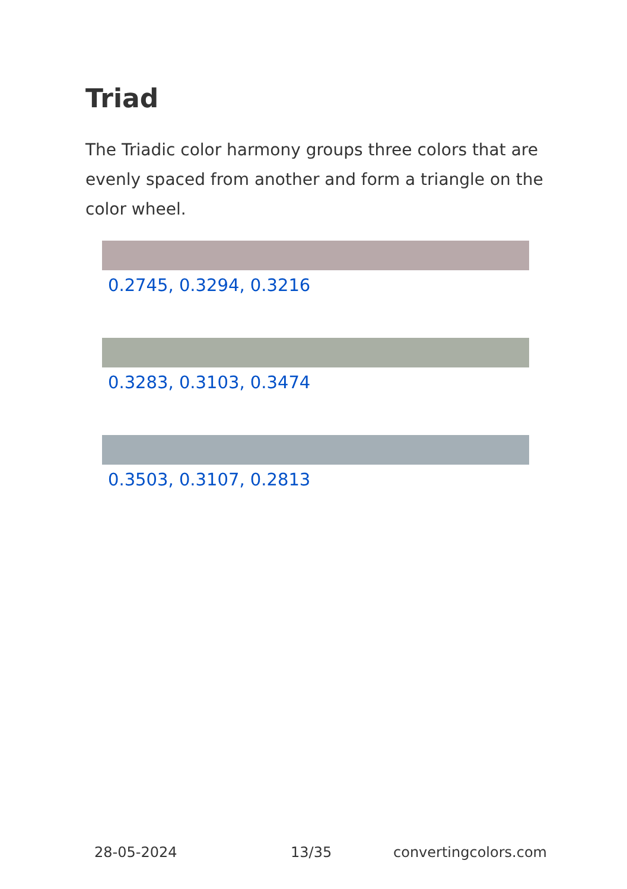Triad
The Triadic color harmony groups three colors that are evenly spaced from another and form a triangle on the color wheel.
0.2745, 0.3294, 0.3216
0.3283, 0.3103, 0.3474
0.3503, 0.3107, 0.2813
28-05-2024 13/35 convertingcolors.com